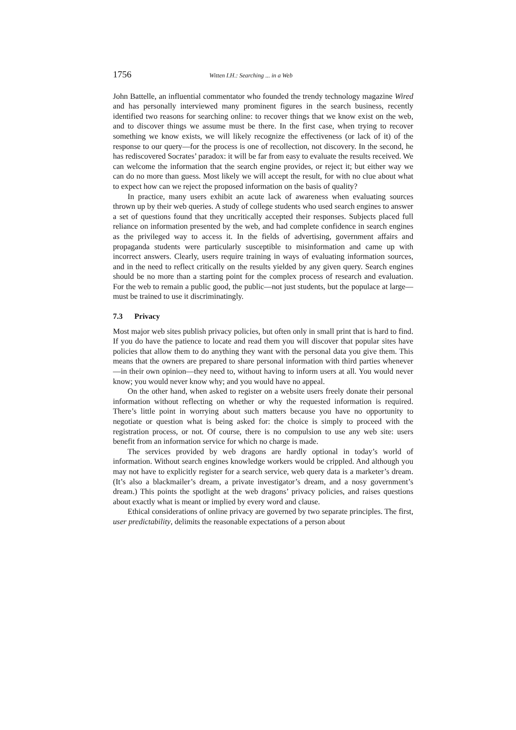1756 Witten I.H.: Searching ... in a Web
John Battelle, an influential commentator who founded the trendy technology magazine Wired and has personally interviewed many prominent figures in the search business, recently identified two reasons for searching online: to recover things that we know exist on the web, and to discover things we assume must be there. In the first case, when trying to recover something we know exists, we will likely recognize the effectiveness (or lack of it) of the response to our query—for the process is one of recollection, not discovery. In the second, he has rediscovered Socrates’ paradox: it will be far from easy to evaluate the results received. We can welcome the information that the search engine provides, or reject it; but either way we can do no more than guess. Most likely we will accept the result, for with no clue about what to expect how can we reject the proposed information on the basis of quality?
In practice, many users exhibit an acute lack of awareness when evaluating sources thrown up by their web queries. A study of college students who used search engines to answer a set of questions found that they uncritically accepted their responses. Subjects placed full reliance on information presented by the web, and had complete confidence in search engines as the privileged way to access it. In the fields of advertising, government affairs and propaganda students were particularly susceptible to misinformation and came up with incorrect answers. Clearly, users require training in ways of evaluating information sources, and in the need to reflect critically on the results yielded by any given query. Search engines should be no more than a starting point for the complex process of research and evaluation. For the web to remain a public good, the public—not just students, but the populace at large—must be trained to use it discriminatingly.
7.3 Privacy
Most major web sites publish privacy policies, but often only in small print that is hard to find. If you do have the patience to locate and read them you will discover that popular sites have policies that allow them to do anything they want with the personal data you give them. This means that the owners are prepared to share personal information with third parties whenever—in their own opinion—they need to, without having to inform users at all. You would never know; you would never know why; and you would have no appeal.
On the other hand, when asked to register on a website users freely donate their personal information without reflecting on whether or why the requested information is required. There’s little point in worrying about such matters because you have no opportunity to negotiate or question what is being asked for: the choice is simply to proceed with the registration process, or not. Of course, there is no compulsion to use any web site: users benefit from an information service for which no charge is made.
The services provided by web dragons are hardly optional in today’s world of information. Without search engines knowledge workers would be crippled. And although you may not have to explicitly register for a search service, web query data is a marketer’s dream. (It’s also a blackmailer’s dream, a private investigator’s dream, and a nosy government’s dream.) This points the spotlight at the web dragons’ privacy policies, and raises questions about exactly what is meant or implied by every word and clause.
Ethical considerations of online privacy are governed by two separate principles. The first, user predictability, delimits the reasonable expectations of a person about